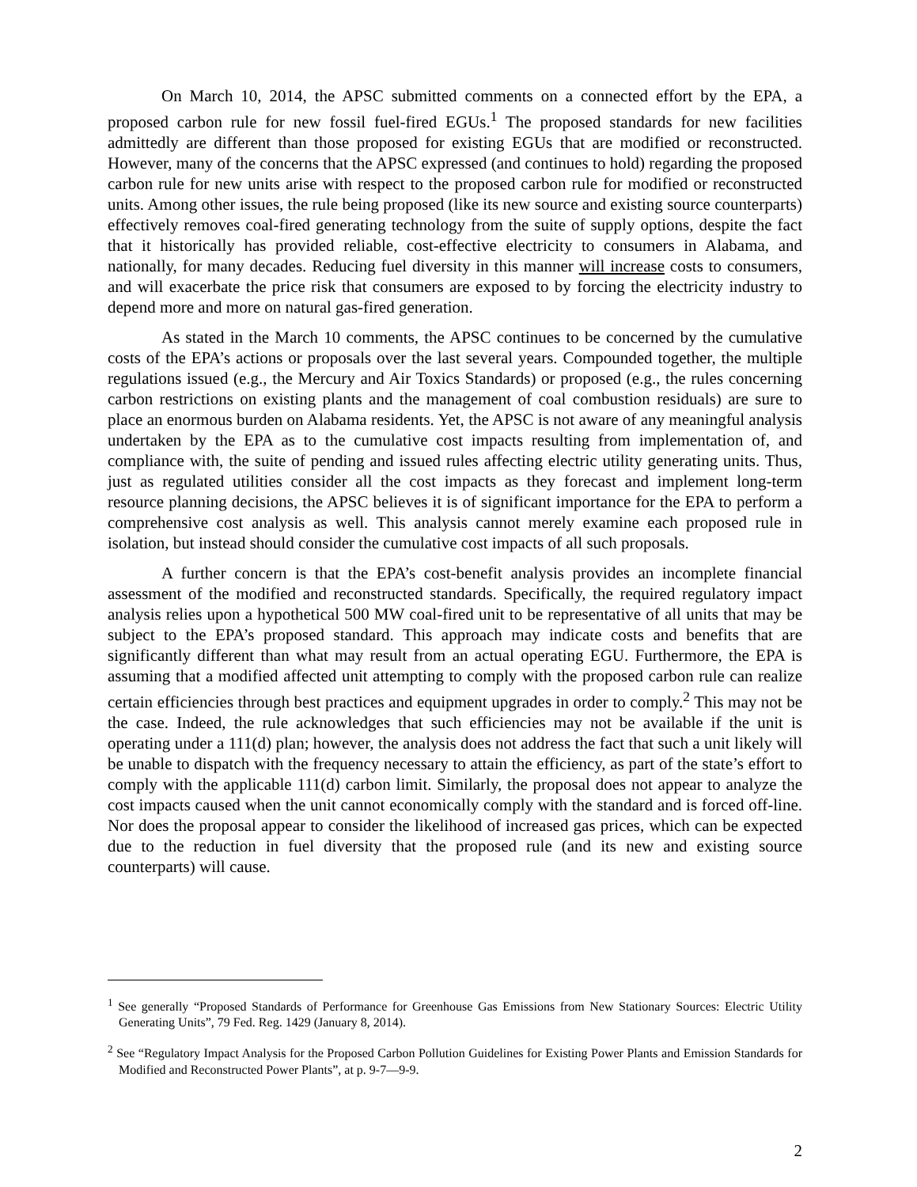On March 10, 2014, the APSC submitted comments on a connected effort by the EPA, a proposed carbon rule for new fossil fuel-fired EGUs.<sup>1</sup> The proposed standards for new facilities admittedly are different than those proposed for existing EGUs that are modified or reconstructed. However, many of the concerns that the APSC expressed (and continues to hold) regarding the proposed carbon rule for new units arise with respect to the proposed carbon rule for modified or reconstructed units. Among other issues, the rule being proposed (like its new source and existing source counterparts) effectively removes coal-fired generating technology from the suite of supply options, despite the fact that it historically has provided reliable, cost-effective electricity to consumers in Alabama, and nationally, for many decades. Reducing fuel diversity in this manner will increase costs to consumers, and will exacerbate the price risk that consumers are exposed to by forcing the electricity industry to depend more and more on natural gas-fired generation.
As stated in the March 10 comments, the APSC continues to be concerned by the cumulative costs of the EPA’s actions or proposals over the last several years. Compounded together, the multiple regulations issued (e.g., the Mercury and Air Toxics Standards) or proposed (e.g., the rules concerning carbon restrictions on existing plants and the management of coal combustion residuals) are sure to place an enormous burden on Alabama residents. Yet, the APSC is not aware of any meaningful analysis undertaken by the EPA as to the cumulative cost impacts resulting from implementation of, and compliance with, the suite of pending and issued rules affecting electric utility generating units. Thus, just as regulated utilities consider all the cost impacts as they forecast and implement long-term resource planning decisions, the APSC believes it is of significant importance for the EPA to perform a comprehensive cost analysis as well. This analysis cannot merely examine each proposed rule in isolation, but instead should consider the cumulative cost impacts of all such proposals.
A further concern is that the EPA’s cost-benefit analysis provides an incomplete financial assessment of the modified and reconstructed standards. Specifically, the required regulatory impact analysis relies upon a hypothetical 500 MW coal-fired unit to be representative of all units that may be subject to the EPA’s proposed standard. This approach may indicate costs and benefits that are significantly different than what may result from an actual operating EGU. Furthermore, the EPA is assuming that a modified affected unit attempting to comply with the proposed carbon rule can realize certain efficiencies through best practices and equipment upgrades in order to comply.<sup>2</sup> This may not be the case. Indeed, the rule acknowledges that such efficiencies may not be available if the unit is operating under a 111(d) plan; however, the analysis does not address the fact that such a unit likely will be unable to dispatch with the frequency necessary to attain the efficiency, as part of the state’s effort to comply with the applicable 111(d) carbon limit. Similarly, the proposal does not appear to analyze the cost impacts caused when the unit cannot economically comply with the standard and is forced off-line. Nor does the proposal appear to consider the likelihood of increased gas prices, which can be expected due to the reduction in fuel diversity that the proposed rule (and its new and existing source counterparts) will cause.
<sup>1</sup> See generally “Proposed Standards of Performance for Greenhouse Gas Emissions from New Stationary Sources: Electric Utility Generating Units”, 79 Fed. Reg. 1429 (January 8, 2014).
<sup>2</sup> See “Regulatory Impact Analysis for the Proposed Carbon Pollution Guidelines for Existing Power Plants and Emission Standards for Modified and Reconstructed Power Plants”, at p. 9-7—9-9.
2